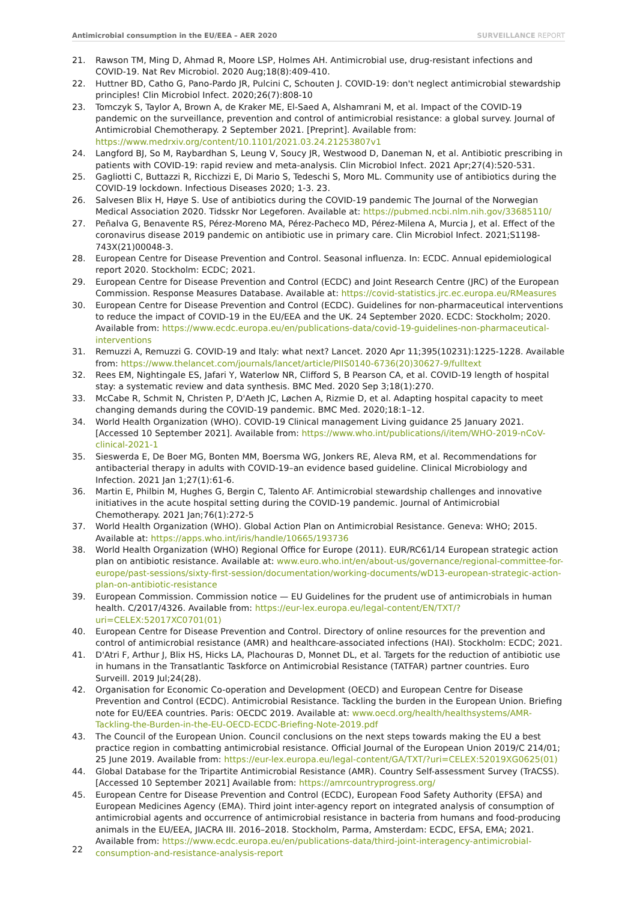Antimicrobial consumption in the EU/EEA – AER 2020
SURVEILLANCE REPORT
21. Rawson TM, Ming D, Ahmad R, Moore LSP, Holmes AH. Antimicrobial use, drug-resistant infections and COVID-19. Nat Rev Microbiol. 2020 Aug;18(8):409-410.
22. Huttner BD, Catho G, Pano-Pardo JR, Pulcini C, Schouten J. COVID-19: don't neglect antimicrobial stewardship principles! Clin Microbiol Infect. 2020;26(7):808-10
23. Tomczyk S, Taylor A, Brown A, de Kraker ME, El-Saed A, Alshamrani M, et al. Impact of the COVID-19 pandemic on the surveillance, prevention and control of antimicrobial resistance: a global survey. Journal of Antimicrobial Chemotherapy. 2 September 2021. [Preprint]. Available from: https://www.medrxiv.org/content/10.1101/2021.03.24.21253807v1
24. Langford BJ, So M, Raybardhan S, Leung V, Soucy JR, Westwood D, Daneman N, et al. Antibiotic prescribing in patients with COVID-19: rapid review and meta-analysis. Clin Microbiol Infect. 2021 Apr;27(4):520-531.
25. Gagliotti C, Buttazzi R, Ricchizzi E, Di Mario S, Tedeschi S, Moro ML. Community use of antibiotics during the COVID-19 lockdown. Infectious Diseases 2020; 1-3. 23.
26. Salvesen Blix H, Høye S. Use of antibiotics during the COVID-19 pandemic The Journal of the Norwegian Medical Association 2020. Tidsskr Nor Legeforen. Available at: https://pubmed.ncbi.nlm.nih.gov/33685110/
27. Peñalva G, Benavente RS, Pérez-Moreno MA, Pérez-Pacheco MD, Pérez-Milena A, Murcia J, et al. Effect of the coronavirus disease 2019 pandemic on antibiotic use in primary care. Clin Microbiol Infect. 2021;S1198-743X(21)00048-3.
28. European Centre for Disease Prevention and Control. Seasonal influenza. In: ECDC. Annual epidemiological report 2020. Stockholm: ECDC; 2021.
29. European Centre for Disease Prevention and Control (ECDC) and Joint Research Centre (JRC) of the European Commission. Response Measures Database. Available at: https://covid-statistics.jrc.ec.europa.eu/RMeasures
30. European Centre for Disease Prevention and Control (ECDC). Guidelines for non-pharmaceutical interventions to reduce the impact of COVID-19 in the EU/EEA and the UK. 24 September 2020. ECDC: Stockholm; 2020. Available from: https://www.ecdc.europa.eu/en/publications-data/covid-19-guidelines-non-pharmaceutical-interventions
31. Remuzzi A, Remuzzi G. COVID-19 and Italy: what next? Lancet. 2020 Apr 11;395(10231):1225-1228. Available from: https://www.thelancet.com/journals/lancet/article/PIIS0140-6736(20)30627-9/fulltext
32. Rees EM, Nightingale ES, Jafari Y, Waterlow NR, Clifford S, B Pearson CA, et al. COVID-19 length of hospital stay: a systematic review and data synthesis. BMC Med. 2020 Sep 3;18(1):270.
33. McCabe R, Schmit N, Christen P, D'Aeth JC, Løchen A, Rizmie D, et al. Adapting hospital capacity to meet changing demands during the COVID-19 pandemic. BMC Med. 2020;18:1–12.
34. World Health Organization (WHO). COVID-19 Clinical management Living guidance 25 January 2021. [Accessed 10 September 2021]. Available from: https://www.who.int/publications/i/item/WHO-2019-nCoV-clinical-2021-1
35. Sieswerda E, De Boer MG, Bonten MM, Boersma WG, Jonkers RE, Aleva RM, et al. Recommendations for antibacterial therapy in adults with COVID-19–an evidence based guideline. Clinical Microbiology and Infection. 2021 Jan 1;27(1):61-6.
36. Martin E, Philbin M, Hughes G, Bergin C, Talento AF. Antimicrobial stewardship challenges and innovative initiatives in the acute hospital setting during the COVID-19 pandemic. Journal of Antimicrobial Chemotherapy. 2021 Jan;76(1):272-5
37. World Health Organization (WHO). Global Action Plan on Antimicrobial Resistance. Geneva: WHO; 2015. Available at: https://apps.who.int/iris/handle/10665/193736
38. World Health Organization (WHO) Regional Office for Europe (2011). EUR/RC61/14 European strategic action plan on antibiotic resistance. Available at: www.euro.who.int/en/about-us/governance/regional-committee-for-europe/past-sessions/sixty-first-session/documentation/working-documents/wD13-european-strategic-action-plan-on-antibiotic-resistance
39. European Commission. Commission notice — EU Guidelines for the prudent use of antimicrobials in human health. C/2017/4326. Available from: https://eur-lex.europa.eu/legal-content/EN/TXT/?uri=CELEX:52017XC0701(01)
40. European Centre for Disease Prevention and Control. Directory of online resources for the prevention and control of antimicrobial resistance (AMR) and healthcare-associated infections (HAI). Stockholm: ECDC; 2021.
41. D'Atri F, Arthur J, Blix HS, Hicks LA, Plachouras D, Monnet DL, et al. Targets for the reduction of antibiotic use in humans in the Transatlantic Taskforce on Antimicrobial Resistance (TATFAR) partner countries. Euro Surveill. 2019 Jul;24(28).
42. Organisation for Economic Co-operation and Development (OECD) and European Centre for Disease Prevention and Control (ECDC). Antimicrobial Resistance. Tackling the burden in the European Union. Briefing note for EU/EEA countries. Paris: OECDC 2019. Available at: www.oecd.org/health/healthsystems/AMR-Tackling-the-Burden-in-the-EU-OECD-ECDC-Briefing-Note-2019.pdf
43. The Council of the European Union. Council conclusions on the next steps towards making the EU a best practice region in combatting antimicrobial resistance. Official Journal of the European Union 2019/C 214/01; 25 June 2019. Available from: https://eur-lex.europa.eu/legal-content/GA/TXT/?uri=CELEX:52019XG0625(01)
44. Global Database for the Tripartite Antimicrobial Resistance (AMR). Country Self-assessment Survey (TrACSS). [Accessed 10 September 2021] Available from: https://amrcountryprogress.org/
45. European Centre for Disease Prevention and Control (ECDC), European Food Safety Authority (EFSA) and European Medicines Agency (EMA). Third joint inter-agency report on integrated analysis of consumption of antimicrobial agents and occurrence of antimicrobial resistance in bacteria from humans and food-producing animals in the EU/EEA, JIACRA III. 2016–2018. Stockholm, Parma, Amsterdam: ECDC, EFSA, EMA; 2021. Available from: https://www.ecdc.europa.eu/en/publications-data/third-joint-interagency-antimicrobial-consumption-and-resistance-analysis-report
22